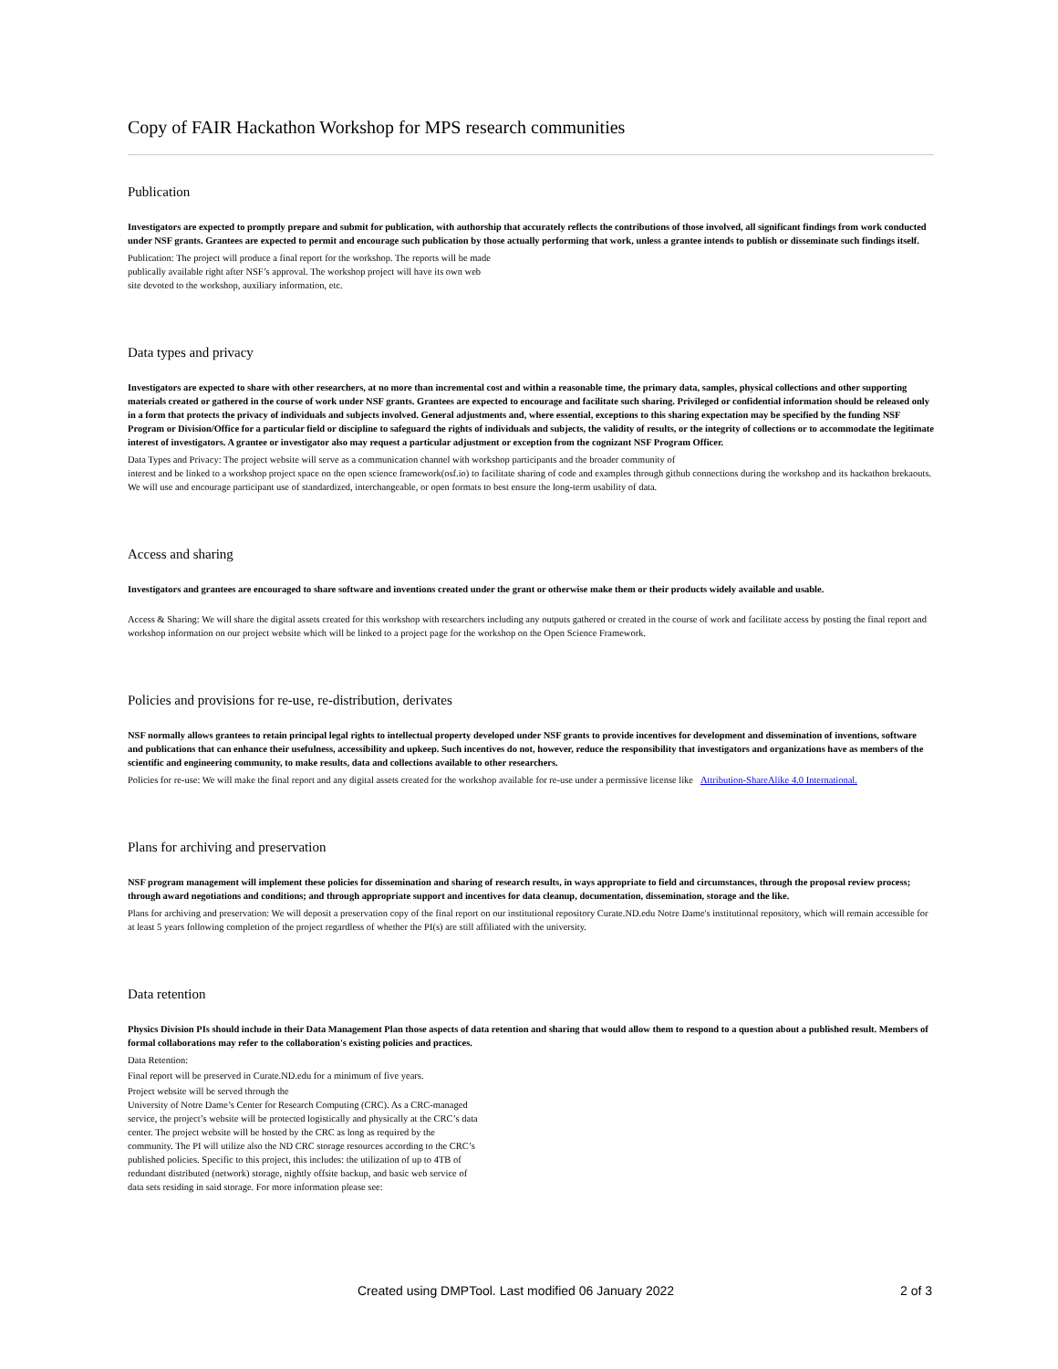Copy of FAIR Hackathon Workshop for MPS research communities
Publication
Investigators are expected to promptly prepare and submit for publication, with authorship that accurately reflects the contributions of those involved, all significant findings from work conducted under NSF grants. Grantees are expected to permit and encourage such publication by those actually performing that work, unless a grantee intends to publish or disseminate such findings itself.
Publication: The project will produce a final report for the workshop. The reports will be made
publically available right after NSF’s approval. The workshop project will have its own web
site devoted to the workshop, auxiliary information, etc.
Data types and privacy
Investigators are expected to share with other researchers, at no more than incremental cost and within a reasonable time, the primary data, samples, physical collections and other supporting materials created or gathered in the course of work under NSF grants. Grantees are expected to encourage and facilitate such sharing. Privileged or confidential information should be released only in a form that protects the privacy of individuals and subjects involved. General adjustments and, where essential, exceptions to this sharing expectation may be specified by the funding NSF Program or Division/Office for a particular field or discipline to safeguard the rights of individuals and subjects, the validity of results, or the integrity of collections or to accommodate the legitimate interest of investigators. A grantee or investigator also may request a particular adjustment or exception from the cognizant NSF Program Officer.
Data Types and Privacy: The project website will serve as a communication channel with workshop participants and the broader community of
interest and be linked to a workshop project space on the open science framework(osf.io) to facilitate sharing of code and examples through github connections during the workshop and its hackathon brekaouts. We will use and encourage participant use of standardized, interchangeable, or open formats to best ensure the long-term usability of data.
Access and sharing
Investigators and grantees are encouraged to share software and inventions created under the grant or otherwise make them or their products widely available and usable.
Access & Sharing: We will share the digital assets created for this workshop with researchers including any outputs gathered or created in the course of work and facilitate access by posting the final report and workshop information on our project website which will be linked to a project page for the workshop on the Open Science Framework.
Policies and provisions for re-use, re-distribution, derivates
NSF normally allows grantees to retain principal legal rights to intellectual property developed under NSF grants to provide incentives for development and dissemination of inventions, software and publications that can enhance their usefulness, accessibility and upkeep. Such incentives do not, however, reduce the responsibility that investigators and organizations have as members of the scientific and engineering community, to make results, data and collections available to other researchers.
Policies for re-use: We will make the final report and any digital assets created for the workshop available for re-use under a permissive license like Attribution-ShareAlike 4.0 International.
Plans for archiving and preservation
NSF program management will implement these policies for dissemination and sharing of research results, in ways appropriate to field and circumstances, through the proposal review process; through award negotiations and conditions; and through appropriate support and incentives for data cleanup, documentation, dissemination, storage and the like.
Plans for archiving and preservation: We will deposit a preservation copy of the final report on our institutional repository Curate.ND.edu Notre Dame's institutional repository, which will remain accessible for at least 5 years following completion of the project regardless of whether the PI(s) are still affiliated with the university.
Data retention
Physics Division PIs should include in their Data Management Plan those aspects of data retention and sharing that would allow them to respond to a question about a published result. Members of formal collaborations may refer to the collaboration's existing policies and practices.
Data Retention:
Final report will be preserved in Curate.ND.edu for a minimum of five years.
Project website will be served through the
University of Notre Dame’s Center for Research Computing (CRC). As a CRC-managed
service, the project’s website will be protected logistically and physically at the CRC’s data
center. The project website will be hosted by the CRC as long as required by the
community. The PI will utilize also the ND CRC storage resources according to the CRC’s
published policies. Specific to this project, this includes: the utilization of up to 4TB of
redundant distributed (network) storage, nightly offsite backup, and basic web service of
data sets residing in said storage. For more information please see:
Created using DMPTool. Last modified 06 January 2022 2 of 3